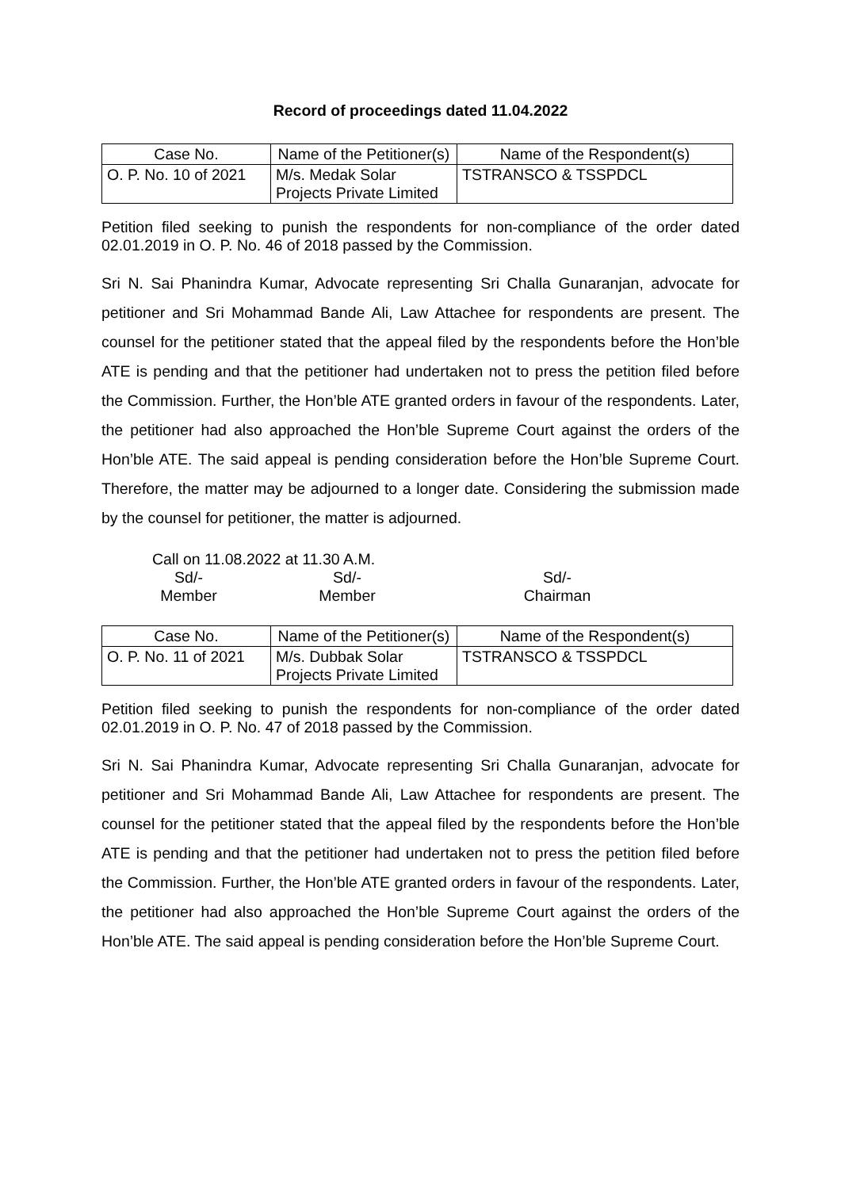Record of proceedings dated 11.04.2022
| Case No. | Name of the Petitioner(s) | Name of the Respondent(s) |
| --- | --- | --- |
| O. P. No. 10 of 2021 | M/s. Medak Solar Projects Private Limited | TSTRANSCO & TSSPDCL |
Petition filed seeking to punish the respondents for non-compliance of the order dated 02.01.2019 in O. P. No. 46 of 2018 passed by the Commission.
Sri N. Sai Phanindra Kumar, Advocate representing Sri Challa Gunaranjan, advocate for petitioner and Sri Mohammad Bande Ali, Law Attachee for respondents are present. The counsel for the petitioner stated that the appeal filed by the respondents before the Hon’ble ATE is pending and that the petitioner had undertaken not to press the petition filed before the Commission. Further, the Hon’ble ATE granted orders in favour of the respondents. Later, the petitioner had also approached the Hon’ble Supreme Court against the orders of the Hon’ble ATE. The said appeal is pending consideration before the Hon’ble Supreme Court. Therefore, the matter may be adjourned to a longer date. Considering the submission made by the counsel for petitioner, the matter is adjourned.
Call on 11.08.2022 at 11.30 A.M.
Sd/-
Member
Sd/-
Member
Sd/-
Chairman
| Case No. | Name of the Petitioner(s) | Name of the Respondent(s) |
| --- | --- | --- |
| O. P. No. 11 of 2021 | M/s. Dubbak Solar Projects Private Limited | TSTRANSCO & TSSPDCL |
Petition filed seeking to punish the respondents for non-compliance of the order dated 02.01.2019 in O. P. No. 47 of 2018 passed by the Commission.
Sri N. Sai Phanindra Kumar, Advocate representing Sri Challa Gunaranjan, advocate for petitioner and Sri Mohammad Bande Ali, Law Attachee for respondents are present. The counsel for the petitioner stated that the appeal filed by the respondents before the Hon’ble ATE is pending and that the petitioner had undertaken not to press the petition filed before the Commission. Further, the Hon’ble ATE granted orders in favour of the respondents. Later, the petitioner had also approached the Hon’ble Supreme Court against the orders of the Hon’ble ATE. The said appeal is pending consideration before the Hon’ble Supreme Court.